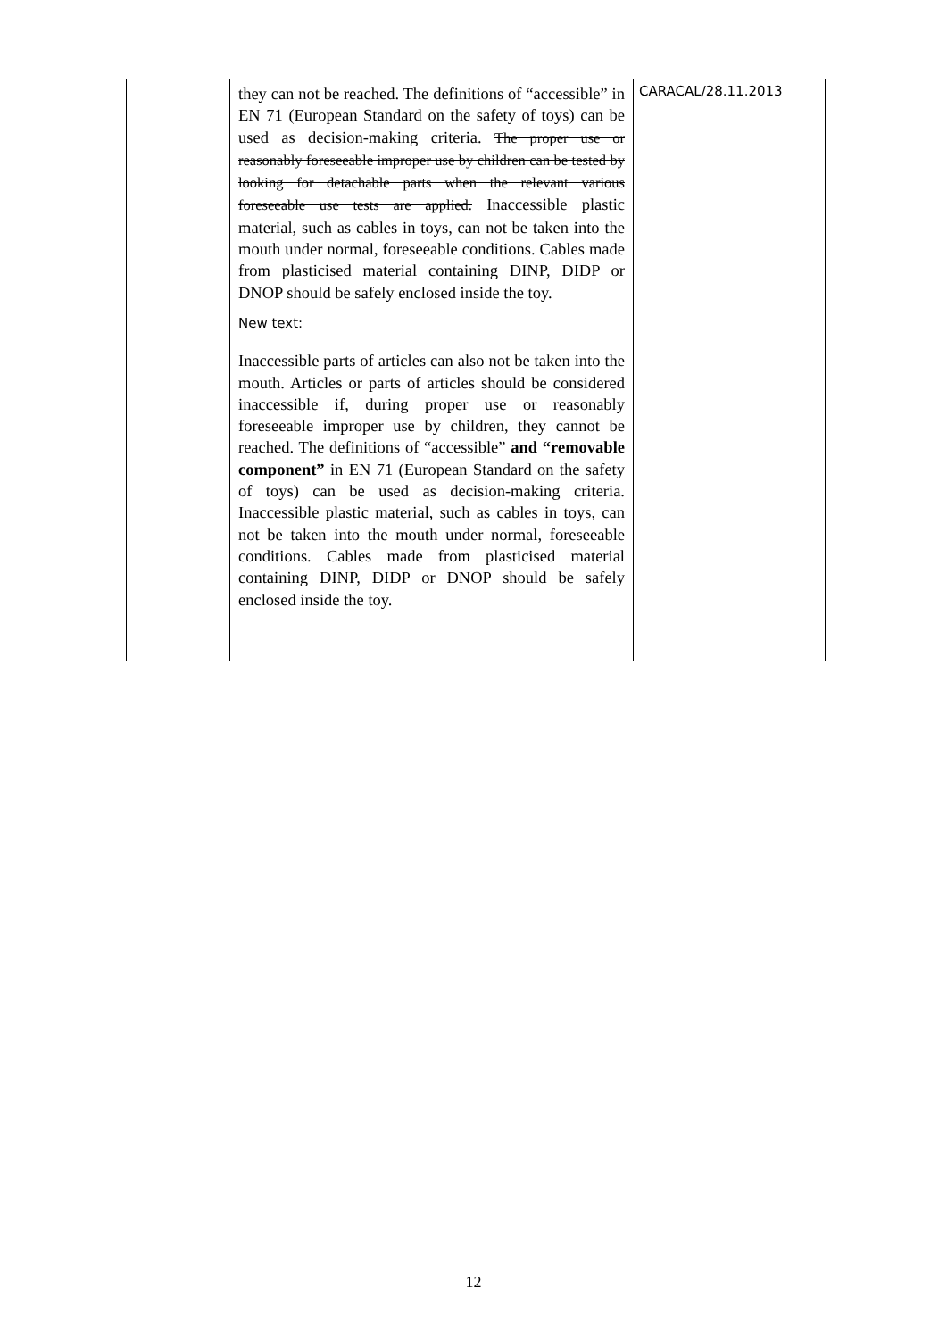| | they can not be reached. The definitions of “accessible” in EN 71 (European Standard on the safety of toys) can be used as decision-making criteria. The proper use or reasonably foreseeable improper use by children can be tested by looking for detachable parts when the relevant various foreseeable use tests are applied. Inaccessible plastic material, such as cables in toys, can not be taken into the mouth under normal, foreseeable conditions. Cables made from plasticised material containing DINP, DIDP or DNOP should be safely enclosed inside the toy. New text: Inaccessible parts of articles can also not be taken into the mouth. Articles or parts of articles should be considered inaccessible if, during proper use or reasonably foreseeable improper use by children, they cannot be reached. The definitions of “accessible” and “removable component” in EN 71 (European Standard on the safety of toys) can be used as decision-making criteria. Inaccessible plastic material, such as cables in toys, can not be taken into the mouth under normal, foreseeable conditions. Cables made from plasticised material containing DINP, DIDP or DNOP should be safely enclosed inside the toy. | CARACAL/28.11.2013 |
12